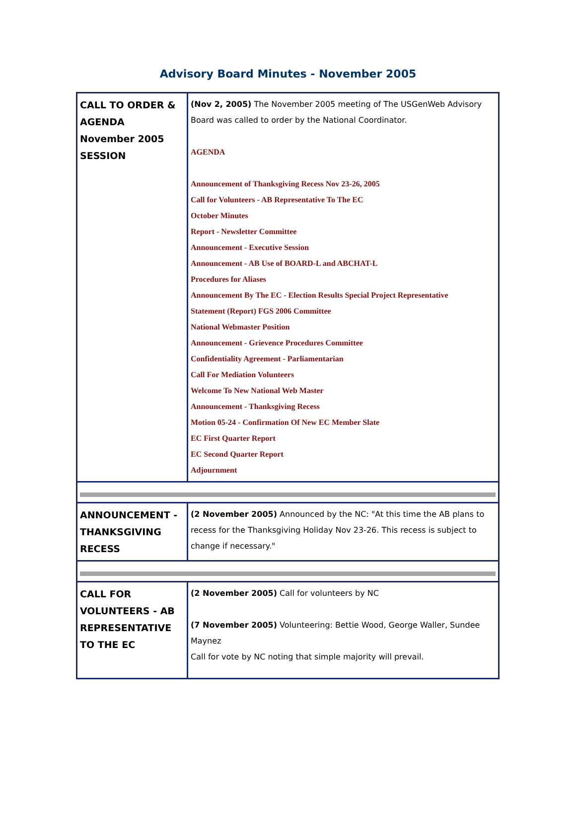Advisory Board Minutes - November 2005
| CALL TO ORDER & AGENDA November 2005 SESSION | (Nov 2, 2005) The November 2005 meeting of The USGenWeb Advisory Board was called to order by the National Coordinator. AGENDA Announcement of Thanksgiving Recess Nov 23-26, 2005 Call for Volunteers - AB Representative To The EC October Minutes Report - Newsletter Committee Announcement - Executive Session Announcement - AB Use of BOARD-L and ABCHAT-L Procedures for Aliases Announcement By The EC - Election Results Special Project Representative Statement (Report) FGS 2006 Committee National Webmaster Position Announcement - Grievence Procedures Committee Confidentiality Agreement - Parliamentarian Call For Mediation Volunteers Welcome To New National Web Master Announcement - Thanksgiving Recess Motion 05-24 - Confirmation Of New EC Member Slate EC First Quarter Report EC Second Quarter Report Adjournment |
| ANNOUNCEMENT - THANKSGIVING RECESS | (2 November 2005) Announced by the NC: "At this time the AB plans to recess for the Thanksgiving Holiday Nov 23-26. This recess is subject to change if necessary." |
| CALL FOR VOLUNTEERS - AB REPRESENTATIVE TO THE EC | (2 November 2005) Call for volunteers by NC (7 November 2005) Volunteering: Bettie Wood, George Waller, Sundee Maynez Call for vote by NC noting that simple majority will prevail. |